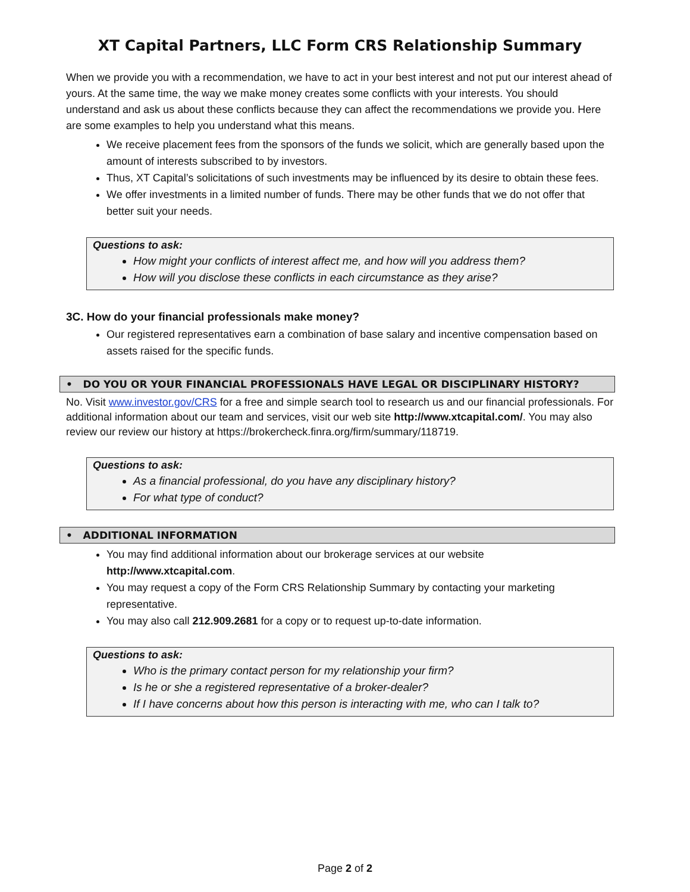XT Capital Partners, LLC Form CRS Relationship Summary
When we provide you with a recommendation, we have to act in your best interest and not put our interest ahead of yours. At the same time, the way we make money creates some conflicts with your interests. You should understand and ask us about these conflicts because they can affect the recommendations we provide you. Here are some examples to help you understand what this means.
We receive placement fees from the sponsors of the funds we solicit, which are generally based upon the amount of interests subscribed to by investors.
Thus, XT Capital’s solicitations of such investments may be influenced by its desire to obtain these fees.
We offer investments in a limited number of funds. There may be other funds that we do not offer that better suit your needs.
Questions to ask:
How might your conflicts of interest affect me, and how will you address them?
How will you disclose these conflicts in each circumstance as they arise?
3C. How do your financial professionals make money?
Our registered representatives earn a combination of base salary and incentive compensation based on assets raised for the specific funds.
• DO YOU OR YOUR FINANCIAL PROFESSIONALS HAVE LEGAL OR DISCIPLINARY HISTORY?
No. Visit www.investor.gov/CRS for a free and simple search tool to research us and our financial professionals. For additional information about our team and services, visit our web site http://www.xtcapital.com/. You may also review our review our history at https://brokercheck.finra.org/firm/summary/118719.
Questions to ask:
As a financial professional, do you have any disciplinary history?
For what type of conduct?
• ADDITIONAL INFORMATION
You may find additional information about our brokerage services at our website http://www.xtcapital.com.
You may request a copy of the Form CRS Relationship Summary by contacting your marketing representative.
You may also call 212.909.2681 for a copy or to request up-to-date information.
Questions to ask:
Who is the primary contact person for my relationship your firm?
Is he or she a registered representative of a broker-dealer?
If I have concerns about how this person is interacting with me, who can I talk to?
Page 2 of 2